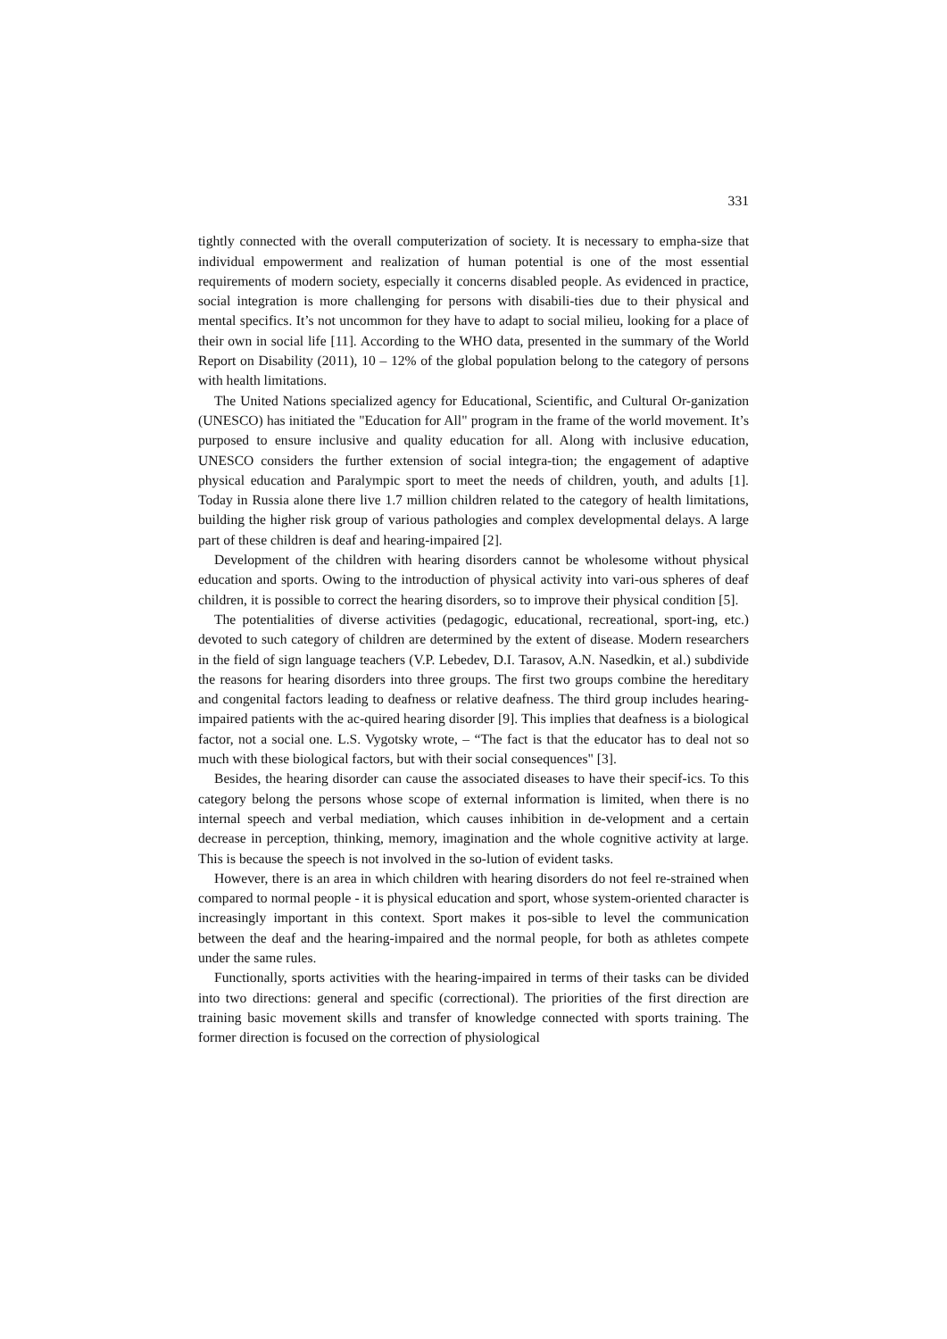331
tightly connected with the overall computerization of society. It is necessary to empha-size that individual empowerment and realization of human potential is one of the most essential requirements of modern society, especially it concerns disabled people. As evidenced in practice, social integration is more challenging for persons with disabili-ties due to their physical and mental specifics. It’s not uncommon for they have to adapt to social milieu, looking for a place of their own in social life [11]. According to the WHO data, presented in the summary of the World Report on Disability (2011), 10 – 12% of the global population belong to the category of persons with health limitations.
The United Nations specialized agency for Educational, Scientific, and Cultural Or-ganization (UNESCO) has initiated the "Education for All" program in the frame of the world movement. It’s purposed to ensure inclusive and quality education for all. Along with inclusive education, UNESCO considers the further extension of social integra-tion; the engagement of adaptive physical education and Paralympic sport to meet the needs of children, youth, and adults [1]. Today in Russia alone there live 1.7 million children related to the category of health limitations, building the higher risk group of various pathologies and complex developmental delays. A large part of these children is deaf and hearing-impaired [2].
Development of the children with hearing disorders cannot be wholesome without physical education and sports. Owing to the introduction of physical activity into vari-ous spheres of deaf children, it is possible to correct the hearing disorders, so to improve their physical condition [5].
The potentialities of diverse activities (pedagogic, educational, recreational, sport-ing, etc.) devoted to such category of children are determined by the extent of disease. Modern researchers in the field of sign language teachers (V.P. Lebedev, D.I. Tarasov, A.N. Nasedkin, et al.) subdivide the reasons for hearing disorders into three groups. The first two groups combine the hereditary and congenital factors leading to deafness or relative deafness. The third group includes hearing-impaired patients with the ac-quired hearing disorder [9]. This implies that deafness is a biological factor, not a social one. L.S. Vygotsky wrote, – “The fact is that the educator has to deal not so much with these biological factors, but with their social consequences" [3].
Besides, the hearing disorder can cause the associated diseases to have their specif-ics. To this category belong the persons whose scope of external information is limited, when there is no internal speech and verbal mediation, which causes inhibition in de-velopment and a certain decrease in perception, thinking, memory, imagination and the whole cognitive activity at large. This is because the speech is not involved in the so-lution of evident tasks.
However, there is an area in which children with hearing disorders do not feel re-strained when compared to normal people - it is physical education and sport, whose system-oriented character is increasingly important in this context. Sport makes it pos-sible to level the communication between the deaf and the hearing-impaired and the normal people, for both as athletes compete under the same rules.
Functionally, sports activities with the hearing-impaired in terms of their tasks can be divided into two directions: general and specific (correctional). The priorities of the first direction are training basic movement skills and transfer of knowledge connected with sports training. The former direction is focused on the correction of physiological